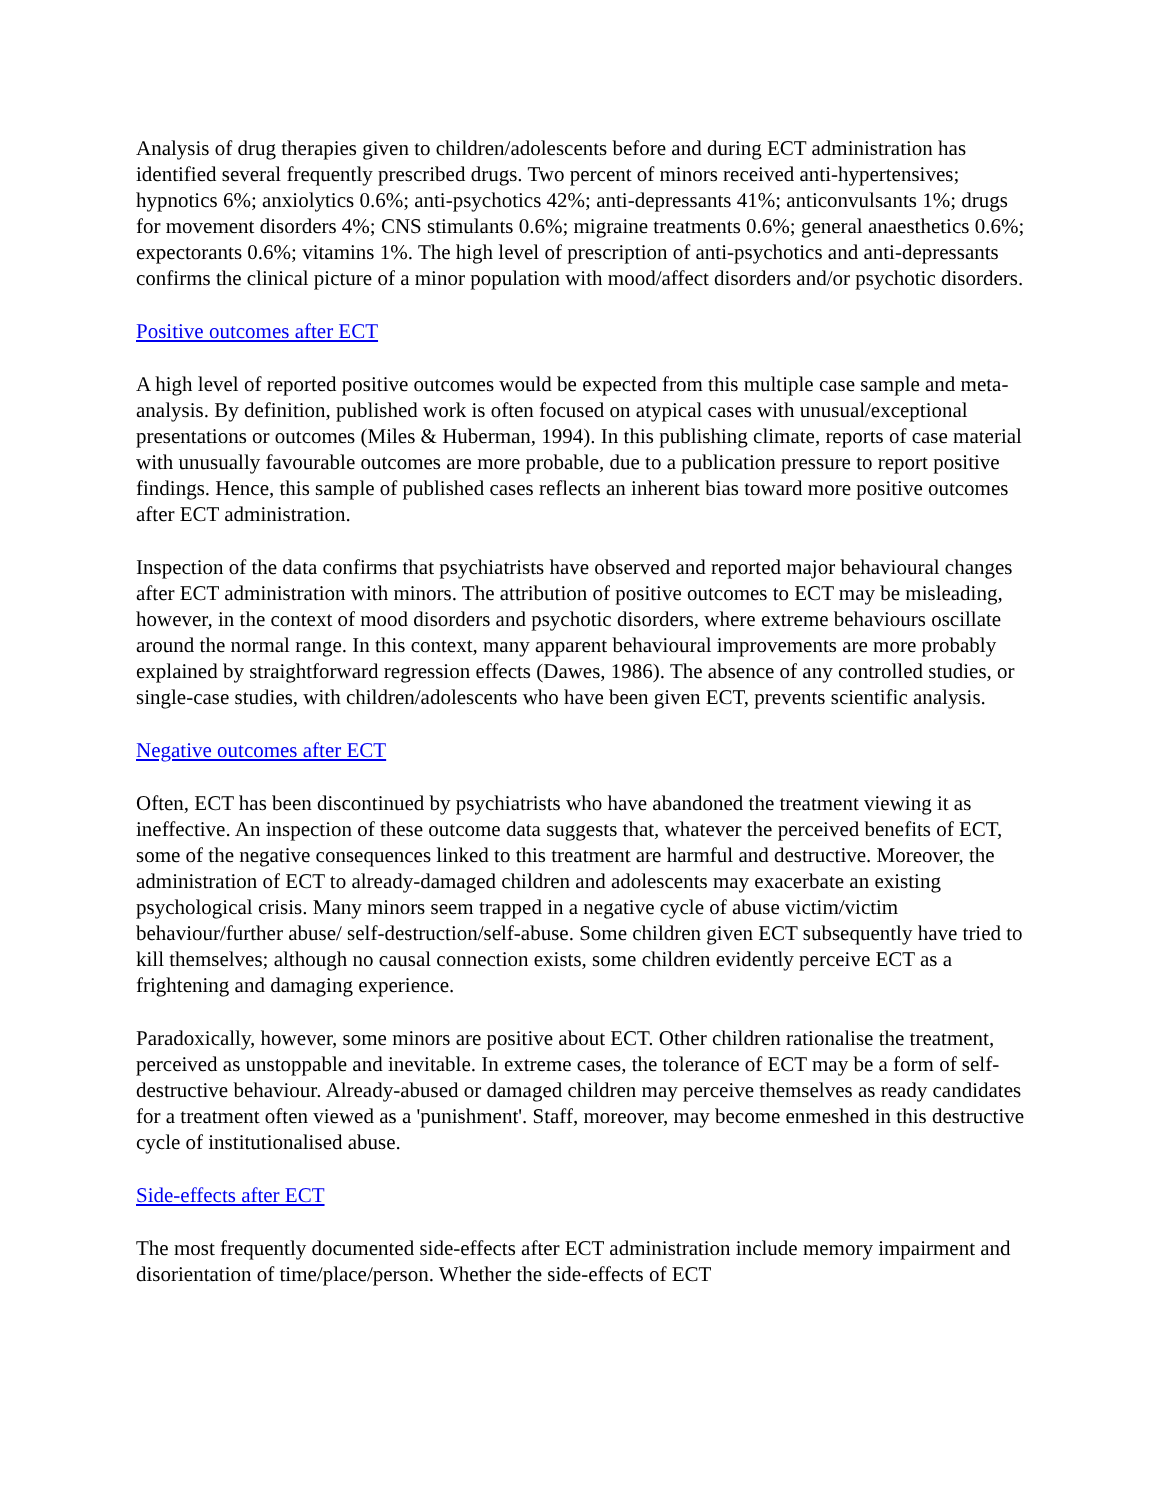Analysis of drug therapies given to children/adolescents before and during ECT administration has identified several frequently prescribed drugs. Two percent of minors received anti-hypertensives; hypnotics 6%; anxiolytics 0.6%; anti-psychotics 42%; anti-depressants 41%; anticonvulsants 1%; drugs for movement disorders 4%; CNS stimulants 0.6%; migraine treatments 0.6%; general anaesthetics 0.6%; expectorants 0.6%; vitamins 1%. The high level of prescription of anti-psychotics and anti-depressants confirms the clinical picture of a minor population with mood/affect disorders and/or psychotic disorders.
Positive outcomes after ECT
A high level of reported positive outcomes would be expected from this multiple case sample and meta-analysis. By definition, published work is often focused on atypical cases with unusual/exceptional presentations or outcomes (Miles & Huberman, 1994). In this publishing climate, reports of case material with unusually favourable outcomes are more probable, due to a publication pressure to report positive findings. Hence, this sample of published cases reflects an inherent bias toward more positive outcomes after ECT administration.
Inspection of the data confirms that psychiatrists have observed and reported major behavioural changes after ECT administration with minors. The attribution of positive outcomes to ECT may be misleading, however, in the context of mood disorders and psychotic disorders, where extreme behaviours oscillate around the normal range. In this context, many apparent behavioural improvements are more probably explained by straightforward regression effects (Dawes, 1986). The absence of any controlled studies, or single-case studies, with children/adolescents who have been given ECT, prevents scientific analysis.
Negative outcomes after ECT
Often, ECT has been discontinued by psychiatrists who have abandoned the treatment viewing it as ineffective. An inspection of these outcome data suggests that, whatever the perceived benefits of ECT, some of the negative consequences linked to this treatment are harmful and destructive. Moreover, the administration of ECT to already-damaged children and adolescents may exacerbate an existing psychological crisis. Many minors seem trapped in a negative cycle of abuse victim/victim behaviour/further abuse/ self-destruction/self-abuse. Some children given ECT subsequently have tried to kill themselves; although no causal connection exists, some children evidently perceive ECT as a frightening and damaging experience.
Paradoxically, however, some minors are positive about ECT. Other children rationalise the treatment, perceived as unstoppable and inevitable. In extreme cases, the tolerance of ECT may be a form of self-destructive behaviour. Already-abused or damaged children may perceive themselves as ready candidates for a treatment often viewed as a 'punishment'. Staff, moreover, may become enmeshed in this destructive cycle of institutionalised abuse.
Side-effects after ECT
The most frequently documented side-effects after ECT administration include memory impairment and disorientation of time/place/person. Whether the side-effects of ECT